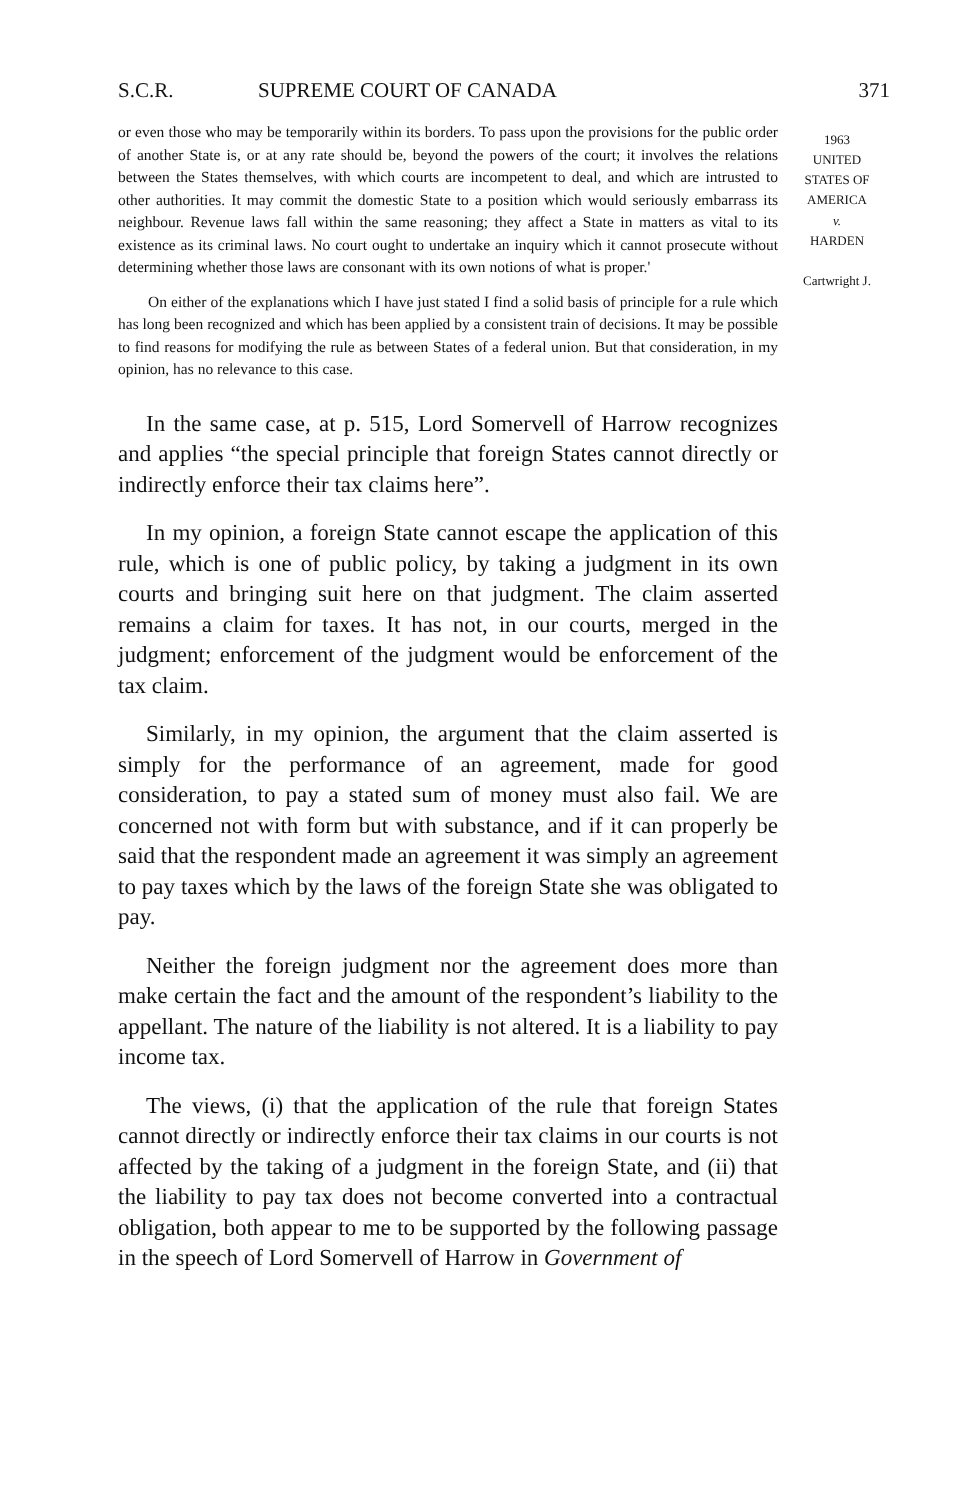S.C.R. SUPREME COURT OF CANADA 371
1963
UNITED
STATES OF
AMERICA
v.
HARDEN
Cartwright J.
or even those who may be temporarily within its borders. To pass upon the provisions for the public order of another State is, or at any rate should be, beyond the powers of the court; it involves the relations between the States themselves, with which courts are incompetent to deal, and which are intrusted to other authorities. It may commit the domestic State to a position which would seriously embarrass its neighbour. Revenue laws fall within the same reasoning; they affect a State in matters as vital to its existence as its criminal laws. No court ought to undertake an inquiry which it cannot prosecute without determining whether those laws are consonant with its own notions of what is proper.'
On either of the explanations which I have just stated I find a solid basis of principle for a rule which has long been recognized and which has been applied by a consistent train of decisions. It may be possible to find reasons for modifying the rule as between States of a federal union. But that consideration, in my opinion, has no relevance to this case.
In the same case, at p. 515, Lord Somervell of Harrow recognizes and applies “the special principle that foreign States cannot directly or indirectly enforce their tax claims here”.
In my opinion, a foreign State cannot escape the application of this rule, which is one of public policy, by taking a judgment in its own courts and bringing suit here on that judgment. The claim asserted remains a claim for taxes. It has not, in our courts, merged in the judgment; enforcement of the judgment would be enforcement of the tax claim.
Similarly, in my opinion, the argument that the claim asserted is simply for the performance of an agreement, made for good consideration, to pay a stated sum of money must also fail. We are concerned not with form but with substance, and if it can properly be said that the respondent made an agreement it was simply an agreement to pay taxes which by the laws of the foreign State she was obligated to pay.
Neither the foreign judgment nor the agreement does more than make certain the fact and the amount of the respondent’s liability to the appellant. The nature of the liability is not altered. It is a liability to pay income tax.
The views, (i) that the application of the rule that foreign States cannot directly or indirectly enforce their tax claims in our courts is not affected by the taking of a judgment in the foreign State, and (ii) that the liability to pay tax does not become converted into a contractual obligation, both appear to me to be supported by the following passage in the speech of Lord Somervell of Harrow in Government of